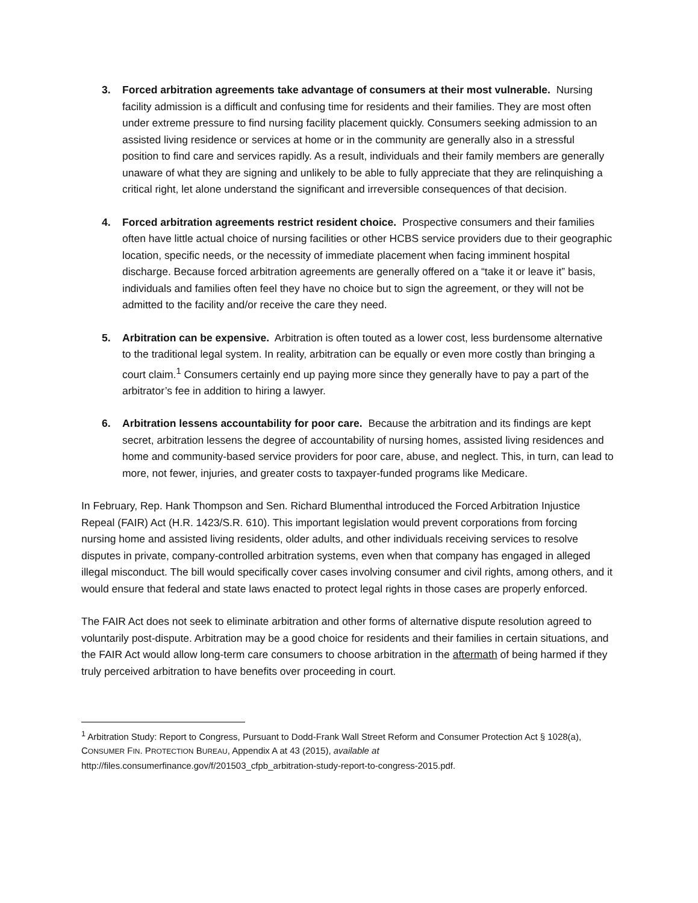3. Forced arbitration agreements take advantage of consumers at their most vulnerable. Nursing facility admission is a difficult and confusing time for residents and their families. They are most often under extreme pressure to find nursing facility placement quickly. Consumers seeking admission to an assisted living residence or services at home or in the community are generally also in a stressful position to find care and services rapidly. As a result, individuals and their family members are generally unaware of what they are signing and unlikely to be able to fully appreciate that they are relinquishing a critical right, let alone understand the significant and irreversible consequences of that decision.
4. Forced arbitration agreements restrict resident choice. Prospective consumers and their families often have little actual choice of nursing facilities or other HCBS service providers due to their geographic location, specific needs, or the necessity of immediate placement when facing imminent hospital discharge. Because forced arbitration agreements are generally offered on a “take it or leave it” basis, individuals and families often feel they have no choice but to sign the agreement, or they will not be admitted to the facility and/or receive the care they need.
5. Arbitration can be expensive. Arbitration is often touted as a lower cost, less burdensome alternative to the traditional legal system. In reality, arbitration can be equally or even more costly than bringing a court claim.<sup>1</sup> Consumers certainly end up paying more since they generally have to pay a part of the arbitrator’s fee in addition to hiring a lawyer.
6. Arbitration lessens accountability for poor care. Because the arbitration and its findings are kept secret, arbitration lessens the degree of accountability of nursing homes, assisted living residences and home and community-based service providers for poor care, abuse, and neglect. This, in turn, can lead to more, not fewer, injuries, and greater costs to taxpayer-funded programs like Medicare.
In February, Rep. Hank Thompson and Sen. Richard Blumenthal introduced the Forced Arbitration Injustice Repeal (FAIR) Act (H.R. 1423/S.R. 610). This important legislation would prevent corporations from forcing nursing home and assisted living residents, older adults, and other individuals receiving services to resolve disputes in private, company-controlled arbitration systems, even when that company has engaged in alleged illegal misconduct. The bill would specifically cover cases involving consumer and civil rights, among others, and it would ensure that federal and state laws enacted to protect legal rights in those cases are properly enforced.
The FAIR Act does not seek to eliminate arbitration and other forms of alternative dispute resolution agreed to voluntarily post-dispute. Arbitration may be a good choice for residents and their families in certain situations, and the FAIR Act would allow long-term care consumers to choose arbitration in the aftermath of being harmed if they truly perceived arbitration to have benefits over proceeding in court.
<sup>1</sup> Arbitration Study: Report to Congress, Pursuant to Dodd-Frank Wall Street Reform and Consumer Protection Act § 1028(a), CONSUMER FIN. PROTECTION BUREAU, Appendix A at 43 (2015), available at http://files.consumerfinance.gov/f/201503_cfpb_arbitration-study-report-to-congress-2015.pdf.